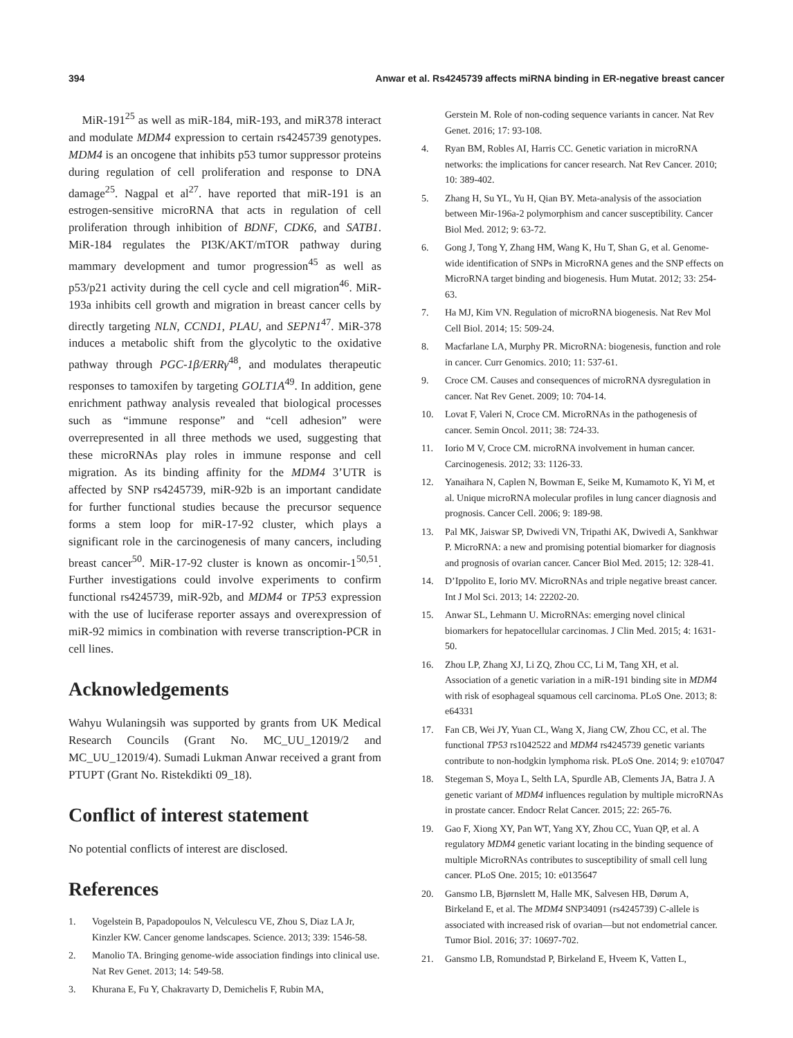394 Anwar et al. Rs4245739 affects miRNA binding in ER-negative breast cancer
MiR-191<sup>25</sup> as well as miR-184, miR-193, and miR378 interact and modulate MDM4 expression to certain rs4245739 genotypes. MDM4 is an oncogene that inhibits p53 tumor suppressor proteins during regulation of cell proliferation and response to DNA damage<sup>25</sup>. Nagpal et al<sup>27</sup>. have reported that miR-191 is an estrogen-sensitive microRNA that acts in regulation of cell proliferation through inhibition of BDNF, CDK6, and SATB1. MiR-184 regulates the PI3K/AKT/mTOR pathway during mammary development and tumor progression<sup>45</sup> as well as p53/p21 activity during the cell cycle and cell migration<sup>46</sup>. MiR-193a inhibits cell growth and migration in breast cancer cells by directly targeting NLN, CCND1, PLAU, and SEPN1<sup>47</sup>. MiR-378 induces a metabolic shift from the glycolytic to the oxidative pathway through PGC-1β/ERRγ<sup>48</sup>, and modulates therapeutic responses to tamoxifen by targeting GOLT1A<sup>49</sup>. In addition, gene enrichment pathway analysis revealed that biological processes such as “immune response” and “cell adhesion” were overrepresented in all three methods we used, suggesting that these microRNAs play roles in immune response and cell migration. As its binding affinity for the MDM4 3’UTR is affected by SNP rs4245739, miR-92b is an important candidate for further functional studies because the precursor sequence forms a stem loop for miR-17-92 cluster, which plays a significant role in the carcinogenesis of many cancers, including breast cancer<sup>50</sup>. MiR-17-92 cluster is known as oncomir-1<sup>50,51</sup>. Further investigations could involve experiments to confirm functional rs4245739, miR-92b, and MDM4 or TP53 expression with the use of luciferase reporter assays and overexpression of miR-92 mimics in combination with reverse transcription-PCR in cell lines.
Acknowledgements
Wahyu Wulaningsih was supported by grants from UK Medical Research Councils (Grant No. MC_UU_12019/2 and MC_UU_12019/4). Sumadi Lukman Anwar received a grant from PTUPT (Grant No. Ristekdikti 09_18).
Conflict of interest statement
No potential conflicts of interest are disclosed.
References
1. Vogelstein B, Papadopoulos N, Velculescu VE, Zhou S, Diaz LA Jr, Kinzler KW. Cancer genome landscapes. Science. 2013; 339: 1546-58.
2. Manolio TA. Bringing genome-wide association findings into clinical use. Nat Rev Genet. 2013; 14: 549-58.
3. Khurana E, Fu Y, Chakravarty D, Demichelis F, Rubin MA,
Gerstein M. Role of non-coding sequence variants in cancer. Nat Rev Genet. 2016; 17: 93-108.
4. Ryan BM, Robles AI, Harris CC. Genetic variation in microRNA networks: the implications for cancer research. Nat Rev Cancer. 2010; 10: 389-402.
5. Zhang H, Su YL, Yu H, Qian BY. Meta-analysis of the association between Mir-196a-2 polymorphism and cancer susceptibility. Cancer Biol Med. 2012; 9: 63-72.
6. Gong J, Tong Y, Zhang HM, Wang K, Hu T, Shan G, et al. Genome-wide identification of SNPs in MicroRNA genes and the SNP effects on MicroRNA target binding and biogenesis. Hum Mutat. 2012; 33: 254-63.
7. Ha MJ, Kim VN. Regulation of microRNA biogenesis. Nat Rev Mol Cell Biol. 2014; 15: 509-24.
8. Macfarlane LA, Murphy PR. MicroRNA: biogenesis, function and role in cancer. Curr Genomics. 2010; 11: 537-61.
9. Croce CM. Causes and consequences of microRNA dysregulation in cancer. Nat Rev Genet. 2009; 10: 704-14.
10. Lovat F, Valeri N, Croce CM. MicroRNAs in the pathogenesis of cancer. Semin Oncol. 2011; 38: 724-33.
11. Iorio M V, Croce CM. microRNA involvement in human cancer. Carcinogenesis. 2012; 33: 1126-33.
12. Yanaihara N, Caplen N, Bowman E, Seike M, Kumamoto K, Yi M, et al. Unique microRNA molecular profiles in lung cancer diagnosis and prognosis. Cancer Cell. 2006; 9: 189-98.
13. Pal MK, Jaiswar SP, Dwivedi VN, Tripathi AK, Dwivedi A, Sankhwar P. MicroRNA: a new and promising potential biomarker for diagnosis and prognosis of ovarian cancer. Cancer Biol Med. 2015; 12: 328-41.
14. D’Ippolito E, Iorio MV. MicroRNAs and triple negative breast cancer. Int J Mol Sci. 2013; 14: 22202-20.
15. Anwar SL, Lehmann U. MicroRNAs: emerging novel clinical biomarkers for hepatocellular carcinomas. J Clin Med. 2015; 4: 1631-50.
16. Zhou LP, Zhang XJ, Li ZQ, Zhou CC, Li M, Tang XH, et al. Association of a genetic variation in a miR-191 binding site in MDM4 with risk of esophageal squamous cell carcinoma. PLoS One. 2013; 8: e64331
17. Fan CB, Wei JY, Yuan CL, Wang X, Jiang CW, Zhou CC, et al. The functional TP53 rs1042522 and MDM4 rs4245739 genetic variants contribute to non-hodgkin lymphoma risk. PLoS One. 2014; 9: e107047
18. Stegeman S, Moya L, Selth LA, Spurdle AB, Clements JA, Batra J. A genetic variant of MDM4 influences regulation by multiple microRNAs in prostate cancer. Endocr Relat Cancer. 2015; 22: 265-76.
19. Gao F, Xiong XY, Pan WT, Yang XY, Zhou CC, Yuan QP, et al. A regulatory MDM4 genetic variant locating in the binding sequence of multiple MicroRNAs contributes to susceptibility of small cell lung cancer. PLoS One. 2015; 10: e0135647
20. Gansmo LB, Bjørnslett M, Halle MK, Salvesen HB, Dørum A, Birkeland E, et al. The MDM4 SNP34091 (rs4245739) C-allele is associated with increased risk of ovarian—but not endometrial cancer. Tumor Biol. 2016; 37: 10697-702.
21. Gansmo LB, Romundstad P, Birkeland E, Hveem K, Vatten L,